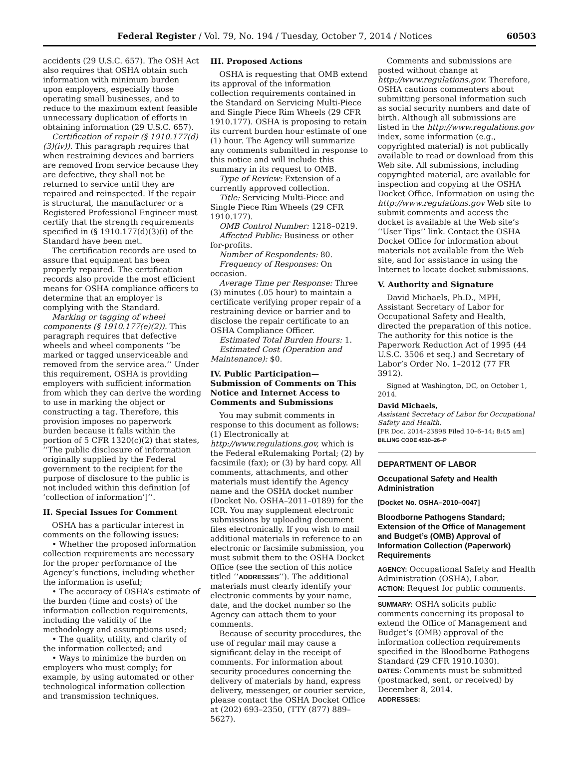Federal Register / Vol. 79, No. 194 / Tuesday, October 7, 2014 / Notices 60503
accidents (29 U.S.C. 657). The OSH Act also requires that OSHA obtain such information with minimum burden upon employers, especially those operating small businesses, and to reduce to the maximum extent feasible unnecessary duplication of efforts in obtaining information (29 U.S.C. 657).
Certification of repair (§ 1910.177(d)(3)(iv)). This paragraph requires that when restraining devices and barriers are removed from service because they are defective, they shall not be returned to service until they are repaired and reinspected. If the repair is structural, the manufacturer or a Registered Professional Engineer must certify that the strength requirements specified in (§ 1910.177(d)(3)(i) of the Standard have been met.
The certification records are used to assure that equipment has been properly repaired. The certification records also provide the most efficient means for OSHA compliance officers to determine that an employer is complying with the Standard.
Marking or tagging of wheel components (§ 1910.177(e)(2)). This paragraph requires that defective wheels and wheel components ‘‘be marked or tagged unserviceable and removed from the service area.’’ Under this requirement, OSHA is providing employers with sufficient information from which they can derive the wording to use in marking the object or constructing a tag. Therefore, this provision imposes no paperwork burden because it falls within the portion of 5 CFR 1320(c)(2) that states, ‘‘The public disclosure of information originally supplied by the Federal government to the recipient for the purpose of disclosure to the public is not included within this definition [of ‘collection of information’]’’.
II. Special Issues for Comment
OSHA has a particular interest in comments on the following issues:
• Whether the proposed information collection requirements are necessary for the proper performance of the Agency’s functions, including whether the information is useful;
• The accuracy of OSHA’s estimate of the burden (time and costs) of the information collection requirements, including the validity of the methodology and assumptions used;
• The quality, utility, and clarity of the information collected; and
• Ways to minimize the burden on employers who must comply; for example, by using automated or other technological information collection and transmission techniques.
III. Proposed Actions
OSHA is requesting that OMB extend its approval of the information collection requirements contained in the Standard on Servicing Multi-Piece and Single Piece Rim Wheels (29 CFR 1910.177). OSHA is proposing to retain its current burden hour estimate of one (1) hour. The Agency will summarize any comments submitted in response to this notice and will include this summary in its request to OMB.
Type of Review: Extension of a currently approved collection.
Title: Servicing Multi-Piece and Single Piece Rim Wheels (29 CFR 1910.177).
OMB Control Number: 1218–0219.
Affected Public: Business or other for-profits.
Number of Respondents: 80.
Frequency of Responses: On occasion.
Average Time per Response: Three (3) minutes (.05 hour) to maintain a certificate verifying proper repair of a restraining device or barrier and to disclose the repair certificate to an OSHA Compliance Officer.
Estimated Total Burden Hours: 1.
Estimated Cost (Operation and Maintenance): $0.
IV. Public Participation—Submission of Comments on This Notice and Internet Access to Comments and Submissions
You may submit comments in response to this document as follows: (1) Electronically at http://www.regulations.gov, which is the Federal eRulemaking Portal; (2) by facsimile (fax); or (3) by hard copy. All comments, attachments, and other materials must identify the Agency name and the OSHA docket number (Docket No. OSHA–2011–0189) for the ICR. You may supplement electronic submissions by uploading document files electronically. If you wish to mail additional materials in reference to an electronic or facsimile submission, you must submit them to the OSHA Docket Office (see the section of this notice titled ‘‘ADDRESSES’’). The additional materials must clearly identify your electronic comments by your name, date, and the docket number so the Agency can attach them to your comments.
Because of security procedures, the use of regular mail may cause a significant delay in the receipt of comments. For information about security procedures concerning the delivery of materials by hand, express delivery, messenger, or courier service, please contact the OSHA Docket Office at (202) 693–2350, (TTY (877) 889–5627).
Comments and submissions are posted without change at http://www.regulations.gov. Therefore, OSHA cautions commenters about submitting personal information such as social security numbers and date of birth. Although all submissions are listed in the http://www.regulations.gov index, some information (e.g., copyrighted material) is not publically available to read or download from this Web site. All submissions, including copyrighted material, are available for inspection and copying at the OSHA Docket Office. Information on using the http://www.regulations.gov Web site to submit comments and access the docket is available at the Web site’s ‘‘User Tips’’ link. Contact the OSHA Docket Office for information about materials not available from the Web site, and for assistance in using the Internet to locate docket submissions.
V. Authority and Signature
David Michaels, Ph.D., MPH, Assistant Secretary of Labor for Occupational Safety and Health, directed the preparation of this notice. The authority for this notice is the Paperwork Reduction Act of 1995 (44 U.S.C. 3506 et seq.) and Secretary of Labor’s Order No. 1–2012 (77 FR 3912).
Signed at Washington, DC, on October 1, 2014.
David Michaels,
Assistant Secretary of Labor for Occupational Safety and Health.
[FR Doc. 2014–23898 Filed 10–6–14; 8:45 am]
BILLING CODE 4510–26–P
DEPARTMENT OF LABOR
Occupational Safety and Health Administration
[Docket No. OSHA–2010–0047]
Bloodborne Pathogens Standard; Extension of the Office of Management and Budget’s (OMB) Approval of Information Collection (Paperwork) Requirements
AGENCY: Occupational Safety and Health Administration (OSHA), Labor.
ACTION: Request for public comments.
SUMMARY: OSHA solicits public comments concerning its proposal to extend the Office of Management and Budget’s (OMB) approval of the information collection requirements specified in the Bloodborne Pathogens Standard (29 CFR 1910.1030).
DATES: Comments must be submitted (postmarked, sent, or received) by December 8, 2014.
ADDRESSES: